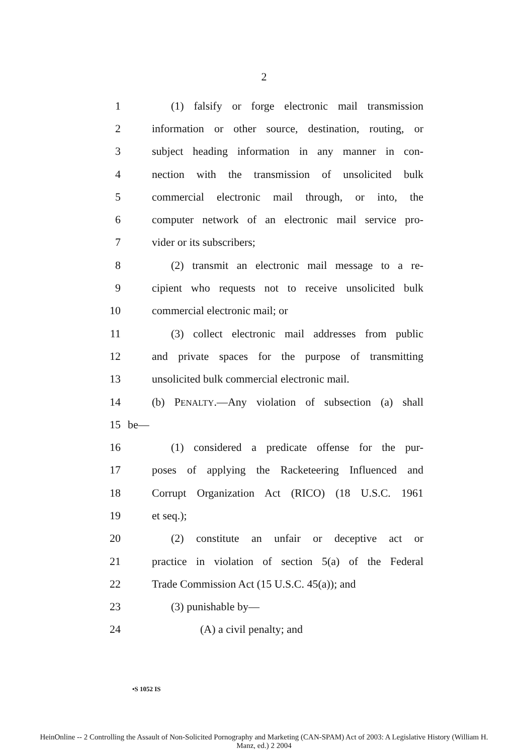2
1 (1) falsify or forge electronic mail transmission
2 information or other source, destination, routing, or
3 subject heading information in any manner in con-
4 nection with the transmission of unsolicited bulk
5 commercial electronic mail through, or into, the
6 computer network of an electronic mail service pro-
7 vider or its subscribers;
8 (2) transmit an electronic mail message to a re-
9 cipient who requests not to receive unsolicited bulk
10 commercial electronic mail; or
11 (3) collect electronic mail addresses from public
12 and private spaces for the purpose of transmitting
13 unsolicited bulk commercial electronic mail.
14 (b) PENALTY.—Any violation of subsection (a) shall
15 be—
16 (1) considered a predicate offense for the pur-
17 poses of applying the Racketeering Influenced and
18 Corrupt Organization Act (RICO) (18 U.S.C. 1961
19 et seq.);
20 (2) constitute an unfair or deceptive act or
21 practice in violation of section 5(a) of the Federal
22 Trade Commission Act (15 U.S.C. 45(a)); and
23 (3) punishable by—
24 (A) a civil penalty; and
•S 1052 IS
HeinOnline -- 2 Controlling the Assault of Non-Solicited Pornography and Marketing (CAN-SPAM) Act of 2003: A Legislative History (William H.
Manz, ed.) 2 2004